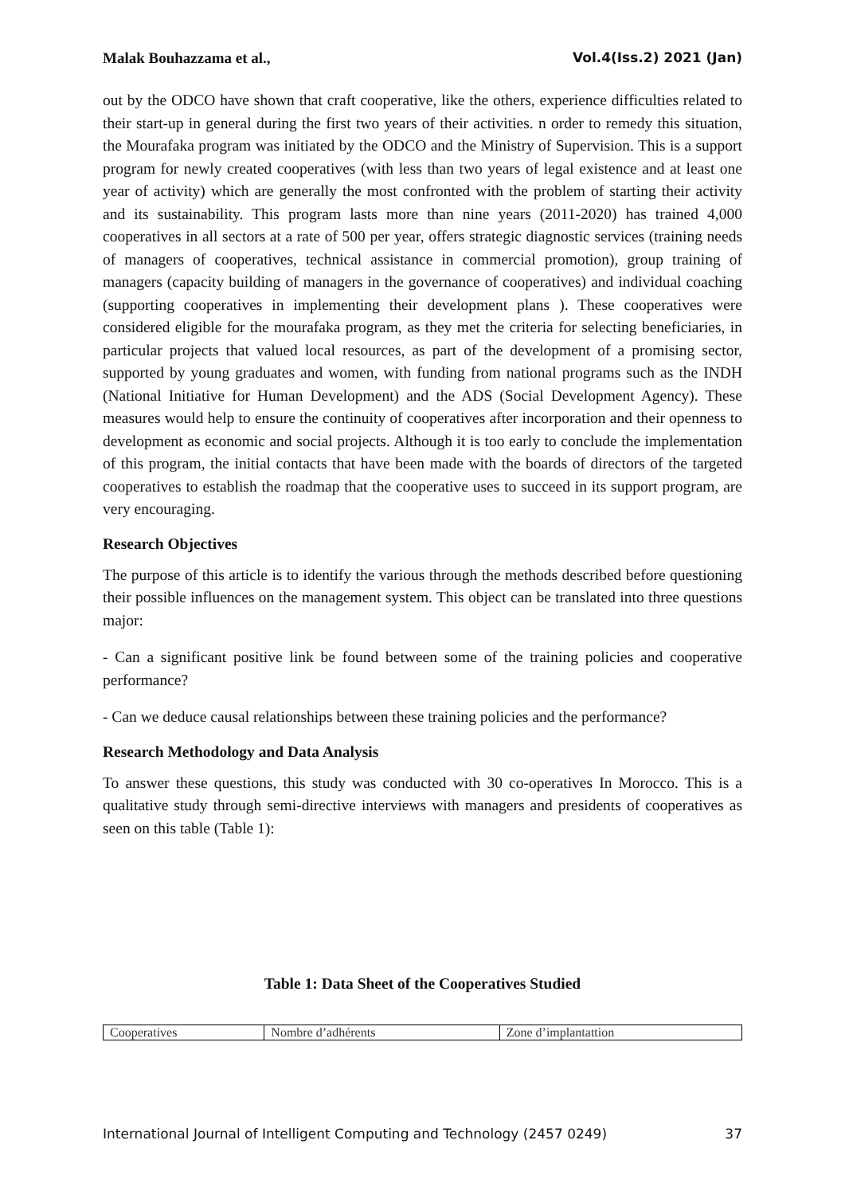Malak Bouhazzama et al., Vol.4(Iss.2) 2021 (Jan)
out by the ODCO have shown that craft cooperative, like the others, experience difficulties related to their start-up in general during the first two years of their activities. n order to remedy this situation, the Mourafaka program was initiated by the ODCO and the Ministry of Supervision. This is a support program for newly created cooperatives (with less than two years of legal existence and at least one year of activity) which are generally the most confronted with the problem of starting their activity and its sustainability. This program lasts more than nine years (2011-2020) has trained 4,000 cooperatives in all sectors at a rate of 500 per year, offers strategic diagnostic services (training needs of managers of cooperatives, technical assistance in commercial promotion), group training of managers (capacity building of managers in the governance of cooperatives) and individual coaching (supporting cooperatives in implementing their development plans ). These cooperatives were considered eligible for the mourafaka program, as they met the criteria for selecting beneficiaries, in particular projects that valued local resources, as part of the development of a promising sector, supported by young graduates and women, with funding from national programs such as the INDH (National Initiative for Human Development) and the ADS (Social Development Agency). These measures would help to ensure the continuity of cooperatives after incorporation and their openness to development as economic and social projects. Although it is too early to conclude the implementation of this program, the initial contacts that have been made with the boards of directors of the targeted cooperatives to establish the roadmap that the cooperative uses to succeed in its support program, are very encouraging.
Research Objectives
The purpose of this article is to identify the various through the methods described before questioning their possible influences on the management system. This object can be translated into three questions major:
- Can a significant positive link be found between some of the training policies and cooperative performance?
- Can we deduce causal relationships between these training policies and the performance?
Research Methodology and Data Analysis
To answer these questions, this study was conducted with 30 co-operatives In Morocco. This is a qualitative study through semi-directive interviews with managers and presidents of cooperatives as seen on this table (Table 1):
Table 1: Data Sheet of the Cooperatives Studied
| Cooperatives | Nombre d’adhérents | Zone d’implantattion |
International Journal of Intelligent Computing and Technology (2457 0249) 37